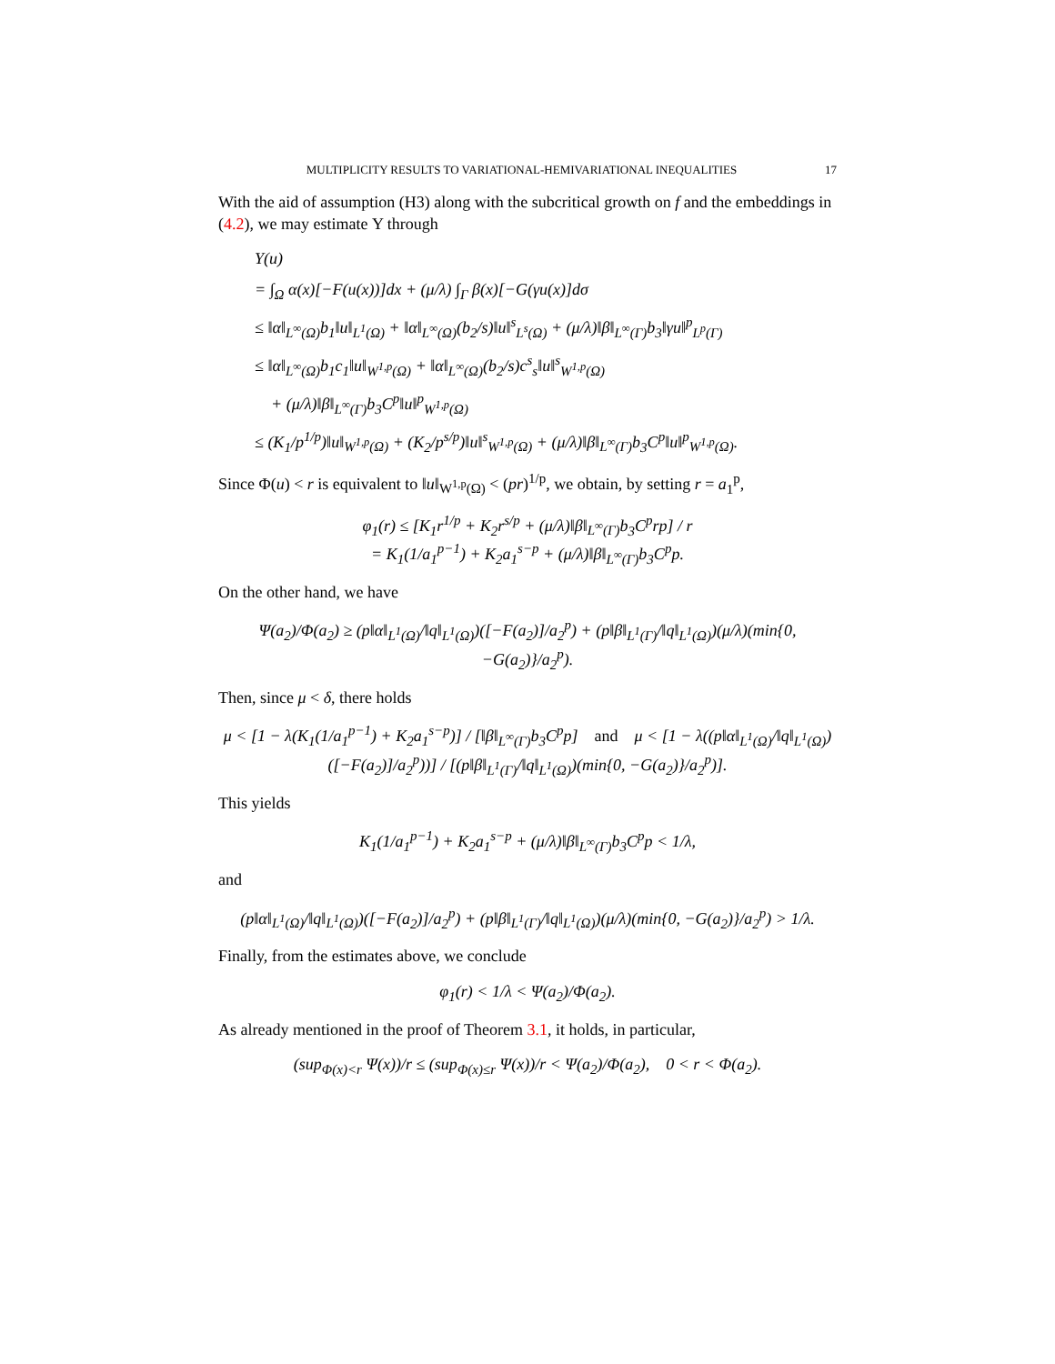MULTIPLICITY RESULTS TO VARIATIONAL-HEMIVARIATIONAL INEQUALITIES 17
With the aid of assumption (H3) along with the subcritical growth on f and the embeddings in (4.2), we may estimate Υ through
Υ(u)
= ∫<sub>Ω</sub> α(x)[−F(u(x))]dx + (μ/λ) ∫<sub>Γ</sub> β(x)[−G(γu(x)]dσ
≤ ‖α‖<sub>L<sup>∞</sup>(Ω)</sub>b<sub>1</sub>‖u‖<sub>L<sup>1</sup>(Ω)</sub> + ‖α‖<sub>L<sup>∞</sup>(Ω)</sub>(b<sub>2</sub>/s)‖u‖<sup>s</sup><sub>L<sup>s</sup>(Ω)</sub> + (μ/λ)‖β‖<sub>L<sup>∞</sup>(Γ)</sub>b<sub>3</sub>‖γu‖<sup>p</sup><sub>L<sup>p</sup>(Γ)</sub>
≤ ‖α‖<sub>L<sup>∞</sup>(Ω)</sub>b<sub>1</sub>c<sub>1</sub>‖u‖<sub>W<sup>1,p</sup>(Ω)</sub> + ‖α‖<sub>L<sup>∞</sup>(Ω)</sub>(b<sub>2</sub>/s)c<sup>s</sup><sub>s</sub>‖u‖<sup>s</sup><sub>W<sup>1,p</sup>(Ω)</sub>
+ (μ/λ)‖β‖<sub>L<sup>∞</sup>(Γ)</sub>b<sub>3</sub>C<sup>p</sup>‖u‖<sup>p</sup><sub>W<sup>1,p</sup>(Ω)</sub>
≤ (K<sub>1</sub>/p<sup>1/p</sup>)‖u‖<sub>W<sup>1,p</sup>(Ω)</sub> + (K<sub>2</sub>/p<sup>s/p</sup>)‖u‖<sup>s</sup><sub>W<sup>1,p</sup>(Ω)</sub> + (μ/λ)‖β‖<sub>L<sup>∞</sup>(Γ)</sub>b<sub>3</sub>C<sup>p</sup>‖u‖<sup>p</sup><sub>W<sup>1,p</sup>(Ω)</sub>.
Since Φ(u) < r is equivalent to ‖u‖<sub>W<sup>1,p</sup>(Ω)</sub> < (pr)<sup>1/p</sup>, we obtain, by setting r = a<sub>1</sub><sup>p</sup>,
φ<sub>1</sub>(r) ≤ [K<sub>1</sub>r<sup>1/p</sup> + K<sub>2</sub>r<sup>s/p</sup> + (μ/λ)‖β‖<sub>L<sup>∞</sup>(Γ)</sub>b<sub>3</sub>C<sup>p</sup>rp] / r
= K<sub>1</sub>(1/a<sub>1</sub><sup>p−1</sup>) + K<sub>2</sub>a<sub>1</sub><sup>s−p</sup> + (μ/λ)‖β‖<sub>L<sup>∞</sup>(Γ)</sub>b<sub>3</sub>C<sup>p</sup>p.
On the other hand, we have
Ψ(a<sub>2</sub>)/Φ(a<sub>2</sub>) ≥ (p‖α‖<sub>L<sup>1</sup>(Ω)</sub>/‖q‖<sub>L<sup>1</sup>(Ω)</sub>)([−F(a<sub>2</sub>)]/a<sub>2</sub><sup>p</sup>) + (p‖β‖<sub>L<sup>1</sup>(Γ)</sub>/‖q‖<sub>L<sup>1</sup>(Ω)</sub>)(μ/λ)(min{0, −G(a<sub>2</sub>)}/a<sub>2</sub><sup>p</sup>).
Then, since μ < δ, there holds
μ < [1 − λ(K<sub>1</sub>(1/a<sub>1</sub><sup>p−1</sup>) + K<sub>2</sub>a<sub>1</sub><sup>s−p</sup>)] / [‖β‖<sub>L<sup>∞</sup>(Γ)</sub>b<sub>3</sub>C<sup>p</sup>p] and μ < [1 − λ((p‖α‖<sub>L<sup>1</sup>(Ω)</sub>/‖q‖<sub>L<sup>1</sup>(Ω)</sub>)([−F(a<sub>2</sub>)]/a<sub>2</sub><sup>p</sup>))] / [(p‖β‖<sub>L<sup>1</sup>(Γ)</sub>/‖q‖<sub>L<sup>1</sup>(Ω)</sub>)(min{0, −G(a<sub>2</sub>)}/a<sub>2</sub><sup>p</sup>)].
This yields
K<sub>1</sub>(1/a<sub>1</sub><sup>p−1</sup>) + K<sub>2</sub>a<sub>1</sub><sup>s−p</sup> + (μ/λ)‖β‖<sub>L<sup>∞</sup>(Γ)</sub>b<sub>3</sub>C<sup>p</sup>p < 1/λ,
and
(p‖α‖<sub>L<sup>1</sup>(Ω)</sub>/‖q‖<sub>L<sup>1</sup>(Ω)</sub>)([−F(a<sub>2</sub>)]/a<sub>2</sub><sup>p</sup>) + (p‖β‖<sub>L<sup>1</sup>(Γ)</sub>/‖q‖<sub>L<sup>1</sup>(Ω)</sub>)(μ/λ)(min{0, −G(a<sub>2</sub>)}/a<sub>2</sub><sup>p</sup>) > 1/λ.
Finally, from the estimates above, we conclude
φ<sub>1</sub>(r) < 1/λ < Ψ(a<sub>2</sub>)/Φ(a<sub>2</sub>).
As already mentioned in the proof of Theorem 3.1, it holds, in particular,
(sup<sub>Φ(x)<r</sub> Ψ(x))/r ≤ (sup<sub>Φ(x)≤r</sub> Ψ(x))/r < Ψ(a<sub>2</sub>)/Φ(a<sub>2</sub>), 0 < r < Φ(a<sub>2</sub>).